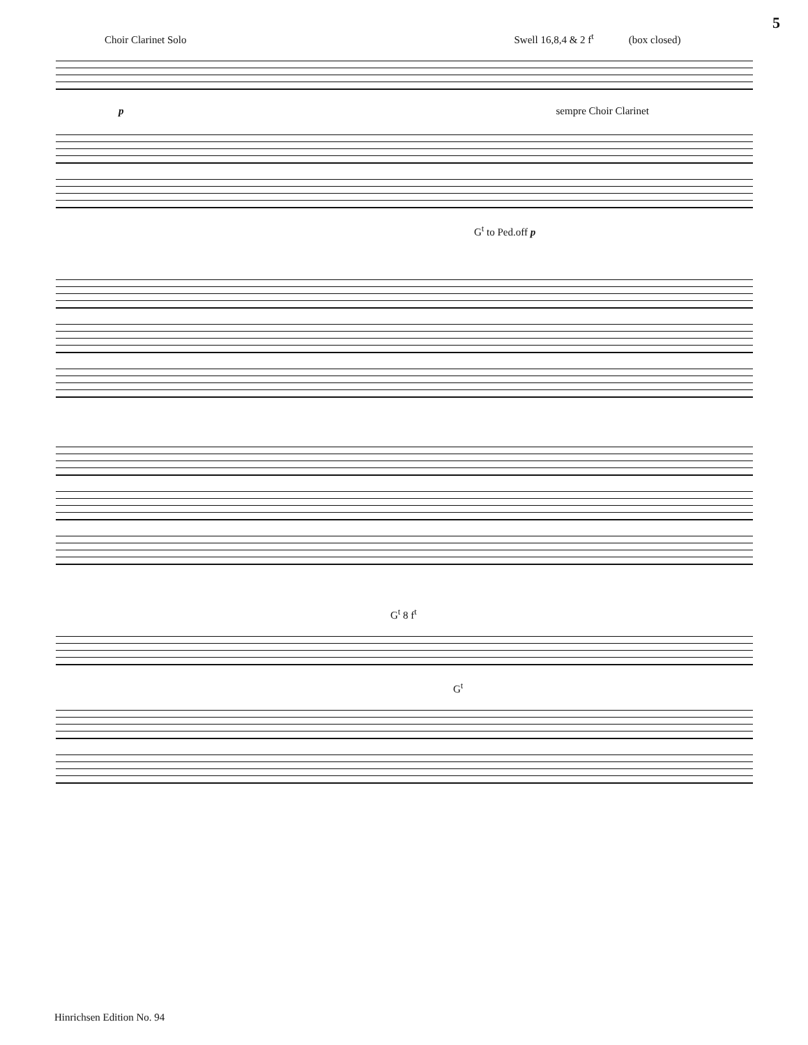5
Choir Clarinet Solo Swell 16,8,4 & 2 f<sup>t</sup> (box closed)
p sempre Choir Clarinet
G<sup>t</sup> to Ped.off p
G<sup>t</sup> 8 f<sup>t</sup>
G<sup>t</sup>
Hinrichsen Edition No. 94